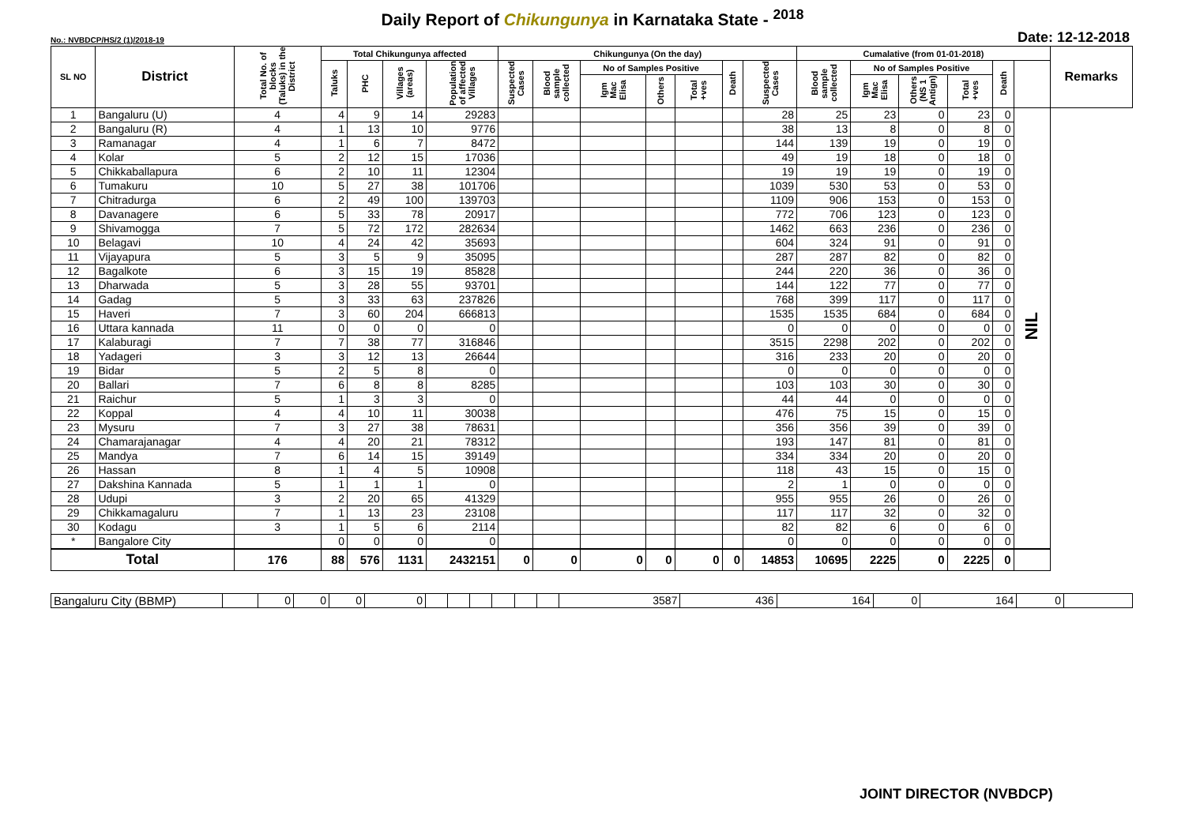Daily Report of Chikungunya in Karnataka State - <sup>2018</sup>
No.: NVBDCP/HS/2 (1)/2018-19 Date: 12-12-2018
| SL NO | District | Total No. of blocks (Taluks) in the District | Total Chikungunya affected | | | | Chikungunya (On the day) | | | | | | | Cumalative (from 01-01-2018) | | | | | | Remarks |
| --- | --- | --- | --- | --- | --- | --- | --- | --- | --- | --- | --- | --- | --- | --- | --- | --- | --- | --- | --- | --- |
| | | | Taluks | PHC | Villages (areas) | Population of affected Villages | Suspected Cases | Blood sample collected | No of Samples Positive | | | Death | Suspected Cases | Blood sample collected | No of Samples Positive | | | Death | | |
| | | | | | | | | | Igm Mac Elisa | Others | Total +ves | | | | Igm Mac Elisa | Others (NS 1 Antign) | Total +ves | | | |
| 1 | Bangaluru (U) | 4 | 4 | 9 | 14 | 29283 | | | | | | | 28 | 25 | 23 | 0 | 23 | 0 | NIL | |
| 2 | Bangaluru (R) | 4 | 1 | 13 | 10 | 9776 | | | | | | | 38 | 13 | 8 | 0 | 8 | 0 | | |
| 3 | Ramanagar | 4 | 1 | 6 | 7 | 8472 | | | | | | | 144 | 139 | 19 | 0 | 19 | 0 | | |
| 4 | Kolar | 5 | 2 | 12 | 15 | 17036 | | | | | | | 49 | 19 | 18 | 0 | 18 | 0 | | |
| 5 | Chikkaballapura | 6 | 2 | 10 | 11 | 12304 | | | | | | | 19 | 19 | 19 | 0 | 19 | 0 | | |
| 6 | Tumakuru | 10 | 5 | 27 | 38 | 101706 | | | | | | | 1039 | 530 | 53 | 0 | 53 | 0 | | |
| 7 | Chitradurga | 6 | 2 | 49 | 100 | 139703 | | | | | | | 1109 | 906 | 153 | 0 | 153 | 0 | | |
| 8 | Davanagere | 6 | 5 | 33 | 78 | 20917 | | | | | | | 772 | 706 | 123 | 0 | 123 | 0 | | |
| 9 | Shivamogga | 7 | 5 | 72 | 172 | 282634 | | | | | | | 1462 | 663 | 236 | 0 | 236 | 0 | | |
| 10 | Belagavi | 10 | 4 | 24 | 42 | 35693 | | | | | | | 604 | 324 | 91 | 0 | 91 | 0 | | |
| 11 | Vijayapura | 5 | 3 | 5 | 9 | 35095 | | | | | | | 287 | 287 | 82 | 0 | 82 | 0 | | |
| 12 | Bagalkote | 6 | 3 | 15 | 19 | 85828 | | | | | | | 244 | 220 | 36 | 0 | 36 | 0 | | |
| 13 | Dharwada | 5 | 3 | 28 | 55 | 93701 | | | | | | | 144 | 122 | 77 | 0 | 77 | 0 | | |
| 14 | Gadag | 5 | 3 | 33 | 63 | 237826 | | | | | | | 768 | 399 | 117 | 0 | 117 | 0 | | |
| 15 | Haveri | 7 | 3 | 60 | 204 | 666813 | | | | | | | 1535 | 1535 | 684 | 0 | 684 | 0 | | |
| 16 | Uttara kannada | 11 | 0 | 0 | 0 | 0 | | | | | | | 0 | 0 | 0 | 0 | 0 | 0 | | |
| 17 | Kalaburagi | 7 | 7 | 38 | 77 | 316846 | | | | | | | 3515 | 2298 | 202 | 0 | 202 | 0 | | |
| 18 | Yadageri | 3 | 3 | 12 | 13 | 26644 | | | | | | | 316 | 233 | 20 | 0 | 20 | 0 | | |
| 19 | Bidar | 5 | 2 | 5 | 8 | 0 | | | | | | | 0 | 0 | 0 | 0 | 0 | 0 | | |
| 20 | Ballari | 7 | 6 | 8 | 8 | 8285 | | | | | | | 103 | 103 | 30 | 0 | 30 | 0 | | |
| 21 | Raichur | 5 | 1 | 3 | 3 | 0 | | | | | | | 44 | 44 | 0 | 0 | 0 | 0 | | |
| 22 | Koppal | 4 | 4 | 10 | 11 | 30038 | | | | | | | 476 | 75 | 15 | 0 | 15 | 0 | | |
| 23 | Mysuru | 7 | 3 | 27 | 38 | 78631 | | | | | | | 356 | 356 | 39 | 0 | 39 | 0 | | |
| 24 | Chamarajanagar | 4 | 4 | 20 | 21 | 78312 | | | | | | | 193 | 147 | 81 | 0 | 81 | 0 | | |
| 25 | Mandya | 7 | 6 | 14 | 15 | 39149 | | | | | | | 334 | 334 | 20 | 0 | 20 | 0 | | |
| 26 | Hassan | 8 | 1 | 4 | 5 | 10908 | | | | | | | 118 | 43 | 15 | 0 | 15 | 0 | | |
| 27 | Dakshina Kannada | 5 | 1 | 1 | 1 | 0 | | | | | | | 2 | 1 | 0 | 0 | 0 | 0 | | |
| 28 | Udupi | 3 | 2 | 20 | 65 | 41329 | | | | | | | 955 | 955 | 26 | 0 | 26 | 0 | | |
| 29 | Chikkamagaluru | 7 | 1 | 13 | 23 | 23108 | | | | | | | 117 | 117 | 32 | 0 | 32 | 0 | | |
| 30 | Kodagu | 3 | 1 | 5 | 6 | 2114 | | | | | | | 82 | 82 | 6 | 0 | 6 | 0 | | |
| * | Bangalore City | | 0 | 0 | 0 | 0 | | | | | | | 0 | 0 | 0 | 0 | 0 | 0 | | |
| Total | | 176 | 88 | 576 | 1131 | 2432151 | 0 | 0 | 0 | 0 | 0 | 0 | 14853 | 10695 | 2225 | 0 | 2225 | 0 | | |
| Bangaluru City (BBMP) | | 0 | 0 | 0 | 0 | | | | | | | 3587 | 436 | 164 | 0 | 164 | 0 | |
JOINT DIRECTOR (NVBDCP)